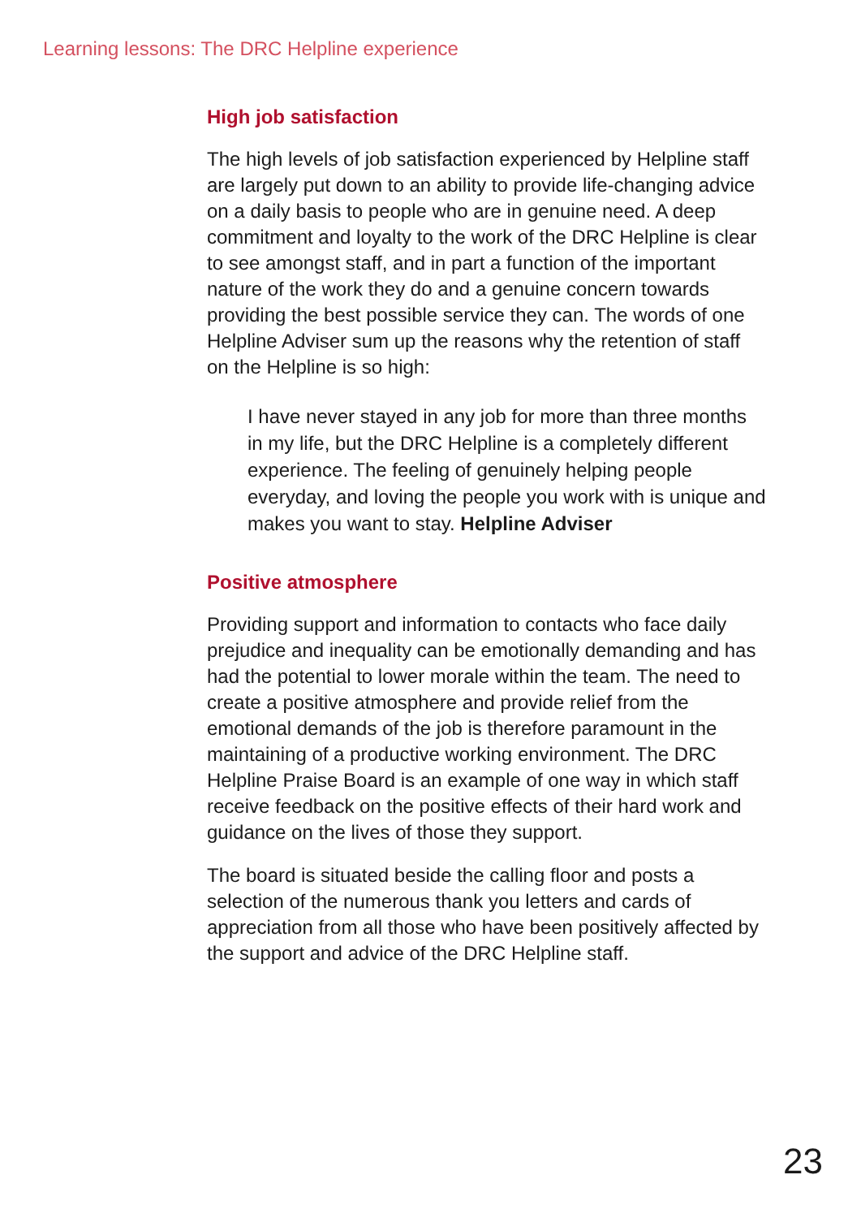Learning lessons: The DRC Helpline experience
High job satisfaction
The high levels of job satisfaction experienced by Helpline staff are largely put down to an ability to provide life-changing advice on a daily basis to people who are in genuine need. A deep commitment and loyalty to the work of the DRC Helpline is clear to see amongst staff, and in part a function of the important nature of the work they do and a genuine concern towards providing the best possible service they can. The words of one Helpline Adviser sum up the reasons why the retention of staff on the Helpline is so high:
I have never stayed in any job for more than three months in my life, but the DRC Helpline is a completely different experience. The feeling of genuinely helping people everyday, and loving the people you work with is unique and makes you want to stay. Helpline Adviser
Positive atmosphere
Providing support and information to contacts who face daily prejudice and inequality can be emotionally demanding and has had the potential to lower morale within the team. The need to create a positive atmosphere and provide relief from the emotional demands of the job is therefore paramount in the maintaining of a productive working environment. The DRC Helpline Praise Board is an example of one way in which staff receive feedback on the positive effects of their hard work and guidance on the lives of those they support.
The board is situated beside the calling floor and posts a selection of the numerous thank you letters and cards of appreciation from all those who have been positively affected by the support and advice of the DRC Helpline staff.
23